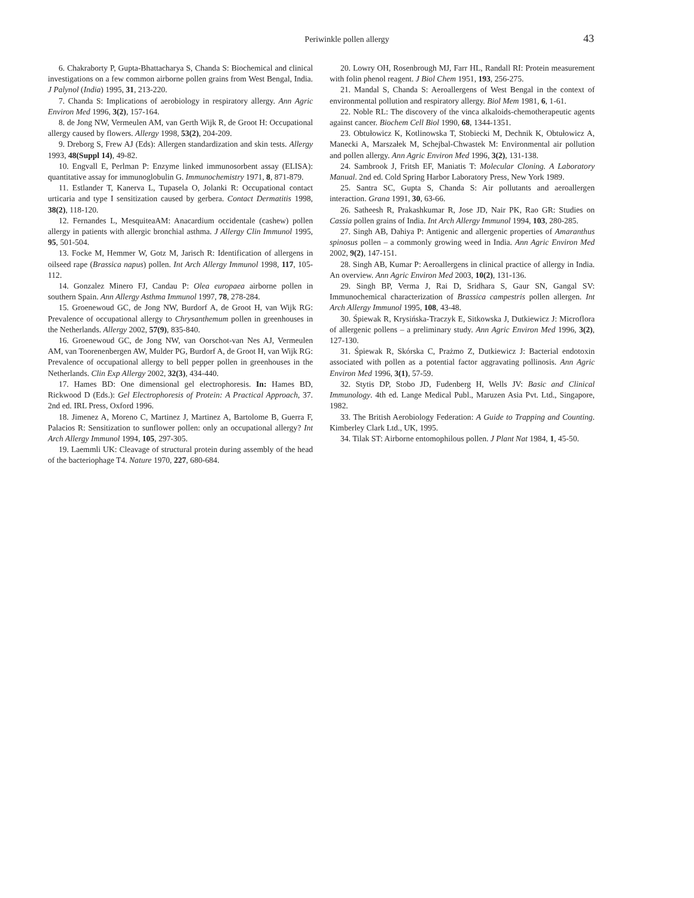Periwinkle pollen allergy 43
6. Chakraborty P, Gupta-Bhattacharya S, Chanda S: Biochemical and clinical investigations on a few common airborne pollen grains from West Bengal, India. J Palynol (India) 1995, 31, 213-220.
7. Chanda S: Implications of aerobiology in respiratory allergy. Ann Agric Environ Med 1996, 3(2), 157-164.
8. de Jong NW, Vermeulen AM, van Gerth Wijk R, de Groot H: Occupational allergy caused by flowers. Allergy 1998, 53(2), 204-209.
9. Dreborg S, Frew AJ (Eds): Allergen standardization and skin tests. Allergy 1993, 48(Suppl 14), 49-82.
10. Engvall E, Perlman P: Enzyme linked immunosorbent assay (ELISA): quantitative assay for immunoglobulin G. Immunochemistry 1971, 8, 871-879.
11. Estlander T, Kanerva L, Tupasela O, Jolanki R: Occupational contact urticaria and type I sensitization caused by gerbera. Contact Dermatitis 1998, 38(2), 118-120.
12. Fernandes L, MesquiteaAM: Anacardium occidentale (cashew) pollen allergy in patients with allergic bronchial asthma. J Allergy Clin Immunol 1995, 95, 501-504.
13. Focke M, Hemmer W, Gotz M, Jarisch R: Identification of allergens in oilseed rape (Brassica napus) pollen. Int Arch Allergy Immunol 1998, 117, 105-112.
14. Gonzalez Minero FJ, Candau P: Olea europaea airborne pollen in southern Spain. Ann Allergy Asthma Immunol 1997, 78, 278-284.
15. Groenewoud GC, de Jong NW, Burdorf A, de Groot H, van Wijk RG: Prevalence of occupational allergy to Chrysanthemum pollen in greenhouses in the Netherlands. Allergy 2002, 57(9), 835-840.
16. Groenewoud GC, de Jong NW, van Oorschot-van Nes AJ, Vermeulen AM, van Toorenenbergen AW, Mulder PG, Burdorf A, de Groot H, van Wijk RG: Prevalence of occupational allergy to bell pepper pollen in greenhouses in the Netherlands. Clin Exp Allergy 2002, 32(3), 434-440.
17. Hames BD: One dimensional gel electrophoresis. In: Hames BD, Rickwood D (Eds.): Gel Electrophoresis of Protein: A Practical Approach, 37. 2nd ed. IRL Press, Oxford 1996.
18. Jimenez A, Moreno C, Martinez J, Martinez A, Bartolome B, Guerra F, Palacios R: Sensitization to sunflower pollen: only an occupational allergy? Int Arch Allergy Immunol 1994, 105, 297-305.
19. Laemmli UK: Cleavage of structural protein during assembly of the head of the bacteriophage T4. Nature 1970, 227, 680-684.
20. Lowry OH, Rosenbrough MJ, Farr HL, Randall RI: Protein measurement with folin phenol reagent. J Biol Chem 1951, 193, 256-275.
21. Mandal S, Chanda S: Aeroallergens of West Bengal in the context of environmental pollution and respiratory allergy. Biol Mem 1981, 6, 1-61.
22. Noble RL: The discovery of the vinca alkaloids-chemotherapeutic agents against cancer. Biochem Cell Biol 1990, 68, 1344-1351.
23. Obtułowicz K, Kotlinowska T, Stobiecki M, Dechnik K, Obtułowicz A, Manecki A, Marszałek M, Schejbal-Chwastek M: Environmental air pollution and pollen allergy. Ann Agric Environ Med 1996, 3(2), 131-138.
24. Sambrook J, Fritsh EF, Maniatis T: Molecular Cloning. A Laboratory Manual. 2nd ed. Cold Spring Harbor Laboratory Press, New York 1989.
25. Santra SC, Gupta S, Chanda S: Air pollutants and aeroallergen interaction. Grana 1991, 30, 63-66.
26. Satheesh R, Prakashkumar R, Jose JD, Nair PK, Rao GR: Studies on Cassia pollen grains of India. Int Arch Allergy Immunol 1994, 103, 280-285.
27. Singh AB, Dahiya P: Antigenic and allergenic properties of Amaranthus spinosus pollen – a commonly growing weed in India. Ann Agric Environ Med 2002, 9(2), 147-151.
28. Singh AB, Kumar P: Aeroallergens in clinical practice of allergy in India. An overview. Ann Agric Environ Med 2003, 10(2), 131-136.
29. Singh BP, Verma J, Rai D, Sridhara S, Gaur SN, Gangal SV: Immunochemical characterization of Brassica campestris pollen allergen. Int Arch Allergy Immunol 1995, 108, 43-48.
30. Śpiewak R, Krysińska-Traczyk E, Sitkowska J, Dutkiewicz J: Microflora of allergenic pollens – a preliminary study. Ann Agric Environ Med 1996, 3(2), 127-130.
31. Śpiewak R, Skórska C, Prażmo Z, Dutkiewicz J: Bacterial endotoxin associated with pollen as a potential factor aggravating pollinosis. Ann Agric Environ Med 1996, 3(1), 57-59.
32. Stytis DP, Stobo JD, Fudenberg H, Wells JV: Basic and Clinical Immunology. 4th ed. Lange Medical Publ., Maruzen Asia Pvt. Ltd., Singapore, 1982.
33. The British Aerobiology Federation: A Guide to Trapping and Counting. Kimberley Clark Ltd., UK, 1995.
34. Tilak ST: Airborne entomophilous pollen. J Plant Nat 1984, 1, 45-50.